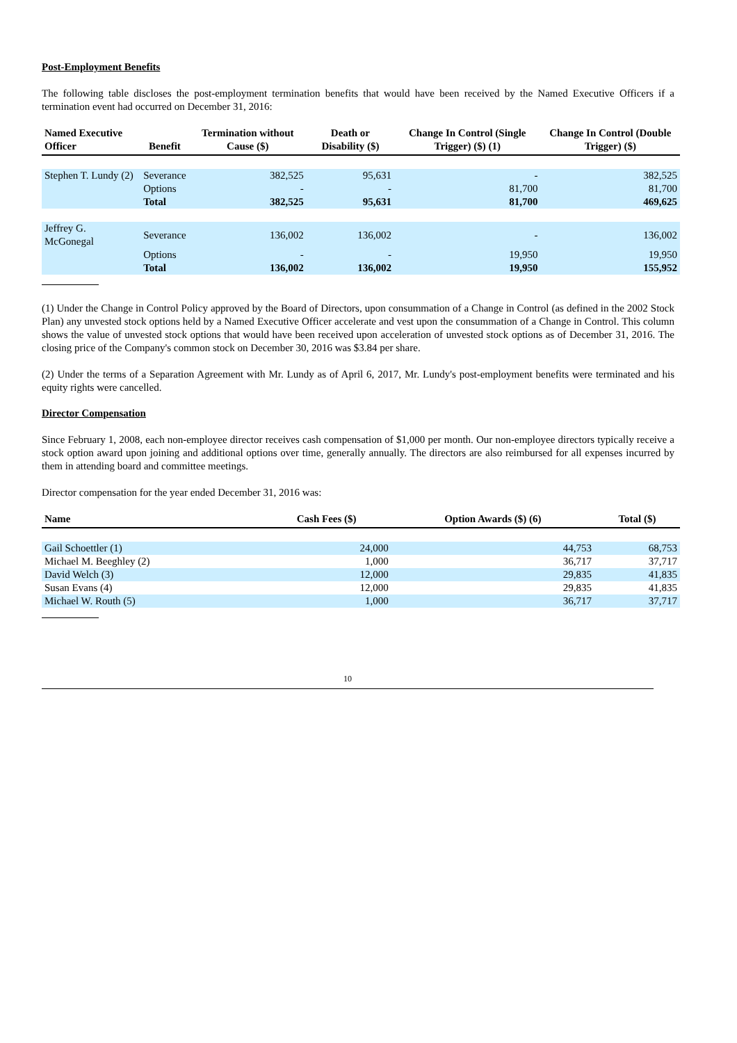Post-Employment Benefits
The following table discloses the post-employment termination benefits that would have been received by the Named Executive Officers if a termination event had occurred on December 31, 2016:
| Named Executive Officer | Benefit | Termination without Cause ($) | Death or Disability ($) | Change In Control (Single Trigger) ($) (1) | Change In Control (Double Trigger) ($) |
| --- | --- | --- | --- | --- | --- |
| Stephen T. Lundy (2) | Severance | 382,525 | 95,631 | - | 382,525 |
| | Options | - | - | 81,700 | 81,700 |
| | Total | 382,525 | 95,631 | 81,700 | 469,625 |
| Jeffrey G. McGonegal | Severance | 136,002 | 136,002 | - | 136,002 |
| | Options | - | - | 19,950 | 19,950 |
| | Total | 136,002 | 136,002 | 19,950 | 155,952 |
(1) Under the Change in Control Policy approved by the Board of Directors, upon consummation of a Change in Control (as defined in the 2002 Stock Plan) any unvested stock options held by a Named Executive Officer accelerate and vest upon the consummation of a Change in Control. This column shows the value of unvested stock options that would have been received upon acceleration of unvested stock options as of December 31, 2016. The closing price of the Company's common stock on December 30, 2016 was $3.84 per share.
(2) Under the terms of a Separation Agreement with Mr. Lundy as of April 6, 2017, Mr. Lundy's post-employment benefits were terminated and his equity rights were cancelled.
Director Compensation
Since February 1, 2008, each non-employee director receives cash compensation of $1,000 per month. Our non-employee directors typically receive a stock option award upon joining and additional options over time, generally annually. The directors are also reimbursed for all expenses incurred by them in attending board and committee meetings.
Director compensation for the year ended December 31, 2016 was:
| Name | Cash Fees ($) | Option Awards ($) (6) | Total ($) |
| --- | --- | --- | --- |
| Gail Schoettler (1) | 24,000 | 44,753 | 68,753 |
| Michael M. Beeghley (2) | 1,000 | 36,717 | 37,717 |
| David Welch (3) | 12,000 | 29,835 | 41,835 |
| Susan Evans (4) | 12,000 | 29,835 | 41,835 |
| Michael W. Routh (5) | 1,000 | 36,717 | 37,717 |
10